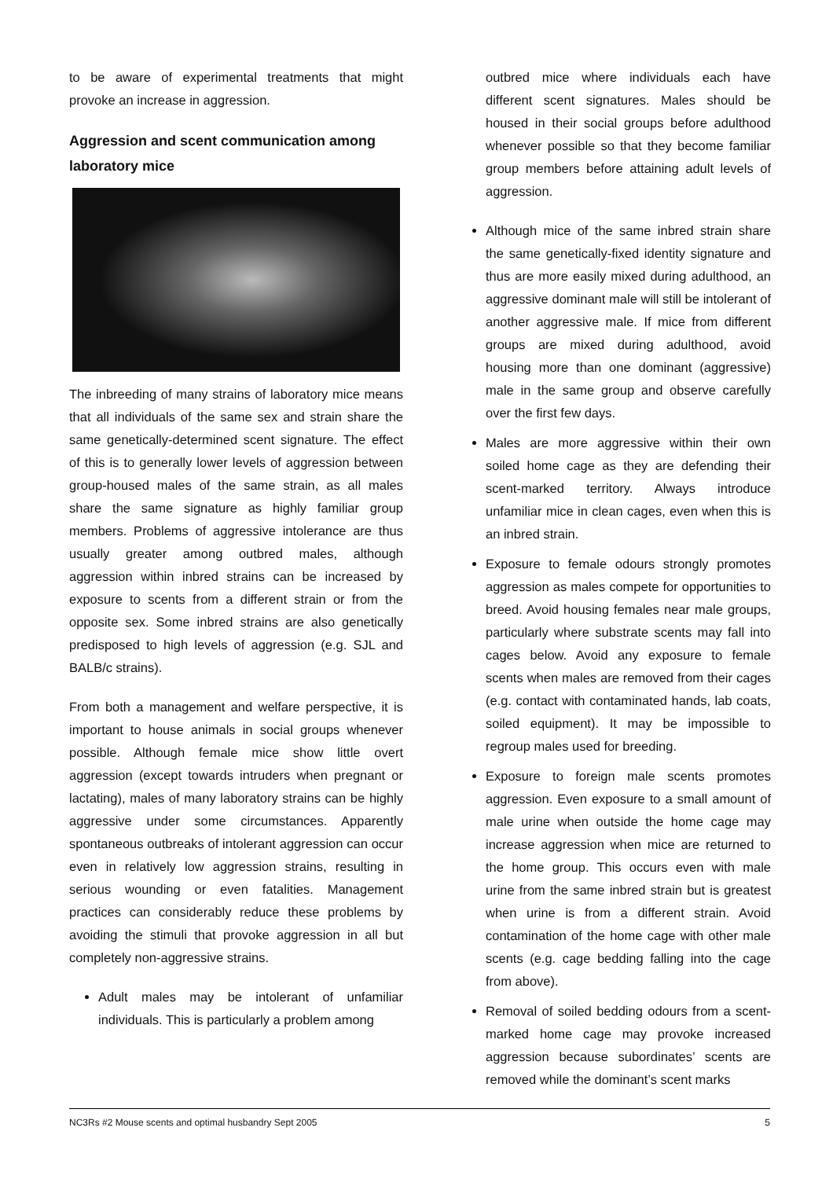to be aware of experimental treatments that might provoke an increase in aggression.
Aggression and scent communication among laboratory mice
The inbreeding of many strains of laboratory mice means that all individuals of the same sex and strain share the same genetically-determined scent signature. The effect of this is to generally lower levels of aggression between group-housed males of the same strain, as all males share the same signature as highly familiar group members. Problems of aggressive intolerance are thus usually greater among outbred males, although aggression within inbred strains can be increased by exposure to scents from a different strain or from the opposite sex. Some inbred strains are also genetically predisposed to high levels of aggression (e.g. SJL and BALB/c strains).
From both a management and welfare perspective, it is important to house animals in social groups whenever possible. Although female mice show little overt aggression (except towards intruders when pregnant or lactating), males of many laboratory strains can be highly aggressive under some circumstances. Apparently spontaneous outbreaks of intolerant aggression can occur even in relatively low aggression strains, resulting in serious wounding or even fatalities. Management practices can considerably reduce these problems by avoiding the stimuli that provoke aggression in all but completely non-aggressive strains.
Adult males may be intolerant of unfamiliar individuals. This is particularly a problem among
outbred mice where individuals each have different scent signatures. Males should be housed in their social groups before adulthood whenever possible so that they become familiar group members before attaining adult levels of aggression.
Although mice of the same inbred strain share the same genetically-fixed identity signature and thus are more easily mixed during adulthood, an aggressive dominant male will still be intolerant of another aggressive male. If mice from different groups are mixed during adulthood, avoid housing more than one dominant (aggressive) male in the same group and observe carefully over the first few days.
Males are more aggressive within their own soiled home cage as they are defending their scent-marked territory. Always introduce unfamiliar mice in clean cages, even when this is an inbred strain.
Exposure to female odours strongly promotes aggression as males compete for opportunities to breed. Avoid housing females near male groups, particularly where substrate scents may fall into cages below. Avoid any exposure to female scents when males are removed from their cages (e.g. contact with contaminated hands, lab coats, soiled equipment). It may be impossible to regroup males used for breeding.
Exposure to foreign male scents promotes aggression. Even exposure to a small amount of male urine when outside the home cage may increase aggression when mice are returned to the home group. This occurs even with male urine from the same inbred strain but is greatest when urine is from a different strain. Avoid contamination of the home cage with other male scents (e.g. cage bedding falling into the cage from above).
Removal of soiled bedding odours from a scent-marked home cage may provoke increased aggression because subordinates’ scents are removed while the dominant’s scent marks
NC3Rs #2 Mouse scents and optimal husbandry Sept 2005 5